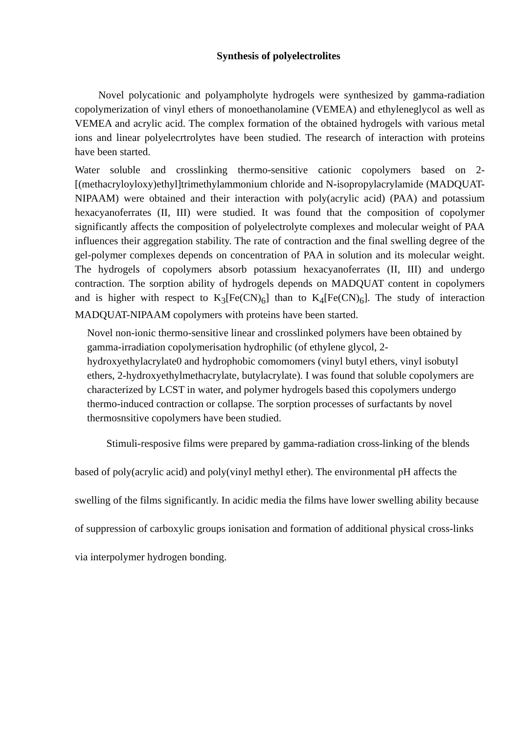Synthesis of polyelectrolites
Novel polycationic and polyampholyte hydrogels were synthesized by gamma-radiation copolymerization of vinyl ethers of monoethanolamine (VEMEA) and ethyleneglycol as well as VEMEA and acrylic acid. The complex formation of the obtained hydrogels with various metal ions and linear polyelecrtrolytes have been studied. The research of interaction with proteins have been started.
Water soluble and crosslinking thermo-sensitive cationic copolymers based on 2-[(methacryloyloxy)ethyl]trimethylammonium chloride and N-isopropylacrylamide (MADQUAT-NIPAAM) were obtained and their interaction with poly(acrylic acid) (PAA) and potassium hexacyanoferrates (II, III) were studied. It was found that the composition of copolymer significantly affects the composition of polyelectrolyte complexes and molecular weight of PAA influences their aggregation stability. The rate of contraction and the final swelling degree of the gel-polymer complexes depends on concentration of PAA in solution and its molecular weight. The hydrogels of copolymers absorb potassium hexacyanoferrates (II, III) and undergo contraction. The sorption ability of hydrogels depends on MADQUAT content in copolymers and is higher with respect to K<sub>3</sub>[Fe(CN)<sub>6</sub>] than to K<sub>4</sub>[Fe(CN)<sub>6</sub>]. The study of interaction MADQUAT-NIPAAM copolymers with proteins have been started.
Novel non-ionic thermo-sensitive linear and crosslinked polymers have been obtained by gamma-irradiation copolymerisation hydrophilic (of ethylene glycol, 2-hydroxyethylacrylate0 and hydrophobic comomomers (vinyl butyl ethers, vinyl isobutyl ethers, 2-hydroxyethylmethacrylate, butylacrylate). I was found that soluble copolymers are characterized by LCST in water, and polymer hydrogels based this copolymers undergo thermo-induced contraction or collapse. The sorption processes of surfactants by novel thermosnsitive copolymers have been studied.
Stimuli-resposive films were prepared by gamma-radiation cross-linking of the blends based of poly(acrylic acid) and poly(vinyl methyl ether). The environmental pH affects the swelling of the films significantly. In acidic media the films have lower swelling ability because of suppression of carboxylic groups ionisation and formation of additional physical cross-links via interpolymer hydrogen bonding.